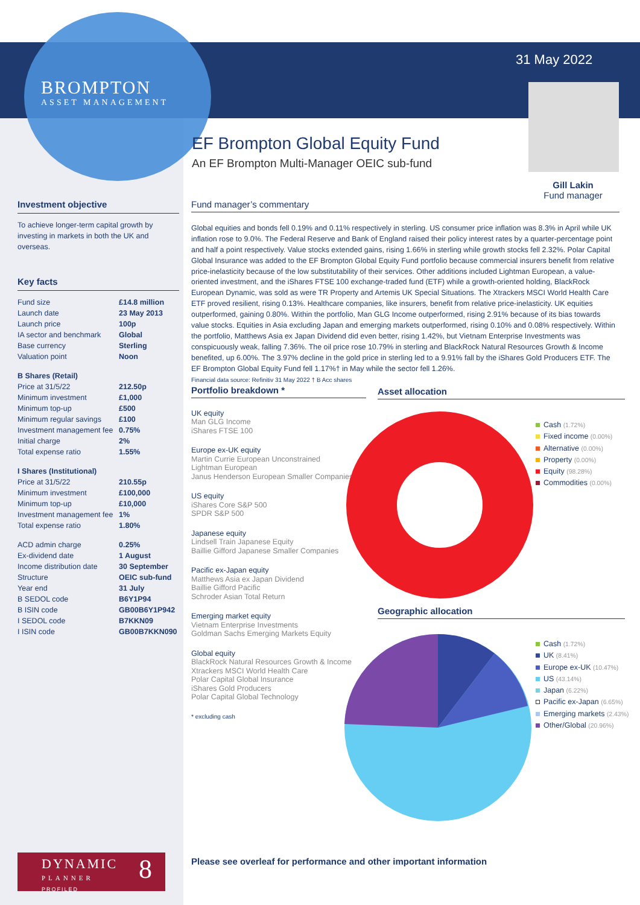BROMPTON
ASSET MANAGEMENT
31 May 2022
Gill Lakin
Fund manager
EF Brompton Global Equity Fund
An EF Brompton Multi-Manager OEIC sub-fund
Investment objective
To achieve longer-term capital growth by investing in markets in both the UK and overseas.
Key facts
| Fund size | £14.8 million |
| Launch date | 23 May 2013 |
| Launch price | 100p |
| IA sector and benchmark | Global |
| Base currency | Sterling |
| Valuation point | Noon |
| B Shares (Retail) | |
| Price at 31/5/22 | 212.50p |
| Minimum investment | £1,000 |
| Minimum top-up | £500 |
| Minimum regular savings | £100 |
| Investment management fee | 0.75% |
| Initial charge | 2% |
| Total expense ratio | 1.55% |
| I Shares (Institutional) | |
| Price at 31/5/22 | 210.55p |
| Minimum investment | £100,000 |
| Minimum top-up | £10,000 |
| Investment management fee | 1% |
| Total expense ratio | 1.80% |
| ACD admin charge | 0.25% |
| Ex-dividend date | 1 August |
| Income distribution date | 30 September |
| Structure | OEIC sub-fund |
| Year end | 31 July |
| B SEDOL code | B6Y1P94 |
| B ISIN code | GB00B6Y1P942 |
| I SEDOL code | B7KKN09 |
| I ISIN code | GB00B7KKN090 |
Fund manager’s commentary
Global equities and bonds fell 0.19% and 0.11% respectively in sterling. US consumer price inflation was 8.3% in April while UK inflation rose to 9.0%. The Federal Reserve and Bank of England raised their policy interest rates by a quarter-percentage point and half a point respectively. Value stocks extended gains, rising 1.66% in sterling while growth stocks fell 2.32%. Polar Capital Global Insurance was added to the EF Brompton Global Equity Fund portfolio because commercial insurers benefit from relative price-inelasticity because of the low substitutability of their services. Other additions included Lightman European, a value-oriented investment, and the iShares FTSE 100 exchange-traded fund (ETF) while a growth-oriented holding, BlackRock European Dynamic, was sold as were TR Property and Artemis UK Special Situations. The Xtrackers MSCI World Health Care ETF proved resilient, rising 0.13%. Healthcare companies, like insurers, benefit from relative price-inelasticity. UK equities outperformed, gaining 0.80%. Within the portfolio, Man GLG Income outperformed, rising 2.91% because of its bias towards value stocks. Equities in Asia excluding Japan and emerging markets outperformed, rising 0.10% and 0.08% respectively. Within the portfolio, Matthews Asia ex Japan Dividend did even better, rising 1.42%, but Vietnam Enterprise Investments was conspicuously weak, falling 7.36%. The oil price rose 10.79% in sterling and BlackRock Natural Resources Growth & Income benefited, up 6.00%. The 3.97% decline in the gold price in sterling led to a 9.91% fall by the iShares Gold Producers ETF. The EF Brompton Global Equity Fund fell 1.17%† in May while the sector fell 1.26%.
Financial data source: Refinitiv 31 May 2022 † B Acc shares
Portfolio breakdown *
UK equity
Man GLG Income
iShares FTSE 100
Europe ex-UK equity
Martin Currie European Unconstrained
Lightman European
Janus Henderson European Smaller Companies
US equity
iShares Core S&P 500
SPDR S&P 500
Japanese equity
Lindsell Train Japanese Equity
Baillie Gifford Japanese Smaller Companies
Pacific ex-Japan equity
Matthews Asia ex Japan Dividend
Baillie Gifford Pacific
Schroder Asian Total Return
Emerging market equity
Vietnam Enterprise Investments
Goldman Sachs Emerging Markets Equity
Global equity
BlackRock Natural Resources Growth & Income
Xtrackers MSCI World Health Care
Polar Capital Global Insurance
iShares Gold Producers
Polar Capital Global Technology
* excluding cash
Asset allocation
Cash (1.72%)
Fixed income (0.00%)
Alternative (0.00%)
Property (0.00%)
Equity (98.28%)
Commodities (0.00%)
Geographic allocation
Cash (1.72%)
UK (8.41%)
Europe ex-UK (10.47%)
US (43.14%)
Japan (6.22%)
Pacific ex-Japan (6.65%)
Emerging markets (2.43%)
Other/Global (20.96%)
DYNAMIC 8
PLANNER
PROFILED
Please see overleaf for performance and other important information